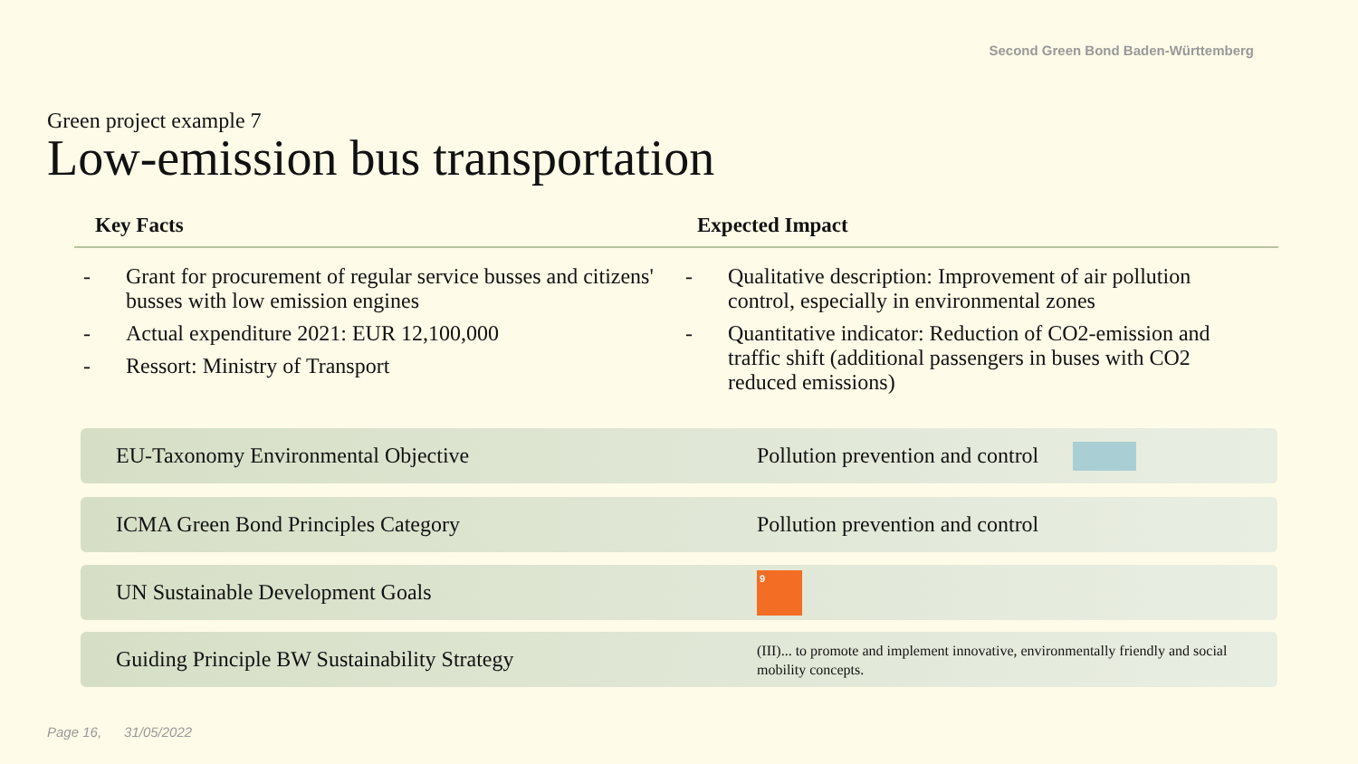Second Green Bond Baden-Württemberg
Green project example 7
Low-emission bus transportation
Key Facts
- Grant for procurement of regular service busses and citizens' busses with low emission engines
- Actual expenditure 2021: EUR 12,100,000
- Ressort: Ministry of Transport
Expected Impact
- Qualitative description: Improvement of air pollution control, especially in environmental zones
- Quantitative indicator: Reduction of CO2-emission and traffic shift (additional passengers in buses with CO2 reduced emissions)
EU-Taxonomy Environmental Objective
Pollution prevention and control
ICMA Green Bond Principles Category
Pollution prevention and control
UN Sustainable Development Goals
9
Guiding Principle BW Sustainability Strategy
(III)... to promote and implement innovative, environmentally friendly and social mobility concepts.
Page 16, 31/05/2022